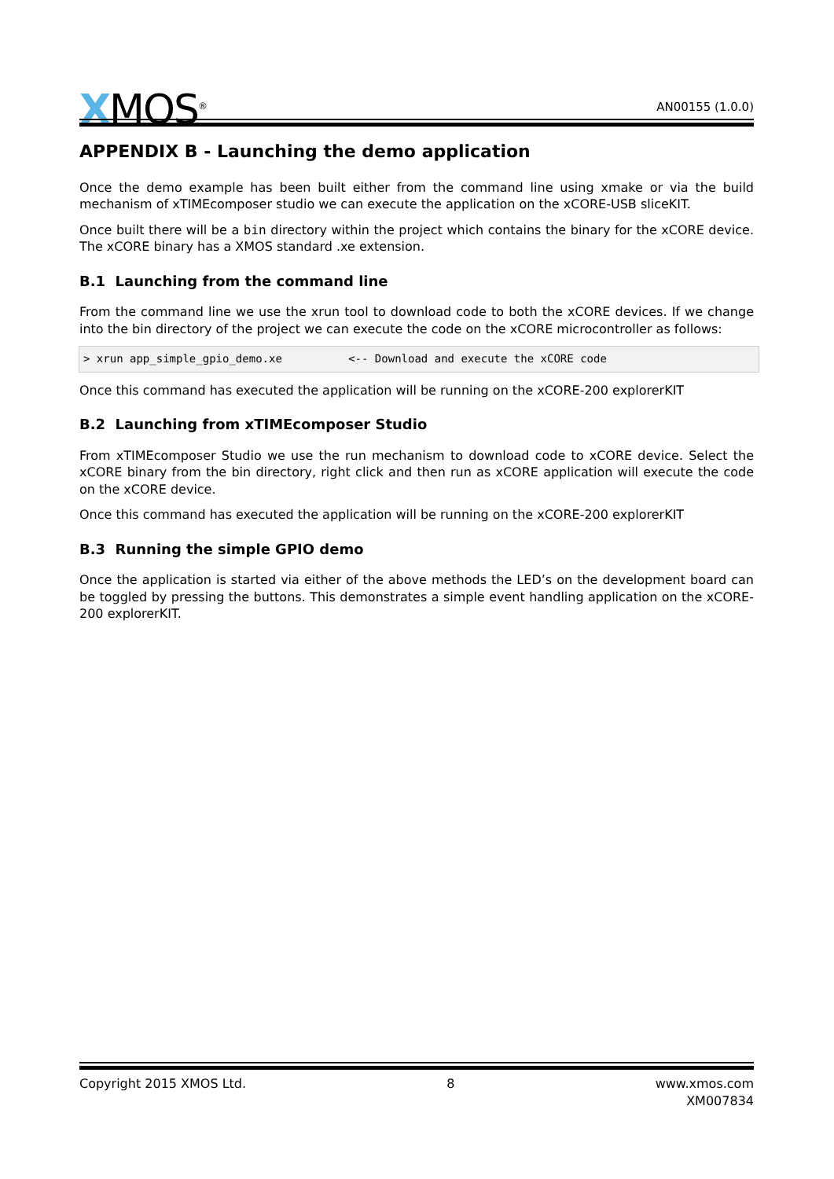XMOS<sup>®</sup>
AN00155 (1.0.0)
APPENDIX B - Launching the demo application
Once the demo example has been built either from the command line using xmake or via the build mechanism of xTIMEcomposer studio we can execute the application on the xCORE-USB sliceKIT.
Once built there will be a bin directory within the project which contains the binary for the xCORE device. The xCORE binary has a XMOS standard .xe extension.
B.1 Launching from the command line
From the command line we use the xrun tool to download code to both the xCORE devices. If we change into the bin directory of the project we can execute the code on the xCORE microcontroller as follows:
> xrun app_simple_gpio_demo.xe          <-- Download and execute the xCORE code
Once this command has executed the application will be running on the xCORE-200 explorerKIT
B.2 Launching from xTIMEcomposer Studio
From xTIMEcomposer Studio we use the run mechanism to download code to xCORE device. Select the xCORE binary from the bin directory, right click and then run as xCORE application will execute the code on the xCORE device.
Once this command has executed the application will be running on the xCORE-200 explorerKIT
B.3 Running the simple GPIO demo
Once the application is started via either of the above methods the LED’s on the development board can be toggled by pressing the buttons. This demonstrates a simple event handling application on the xCORE-200 explorerKIT.
Copyright 2015 XMOS Ltd. 8 www.xmos.com
XM007834